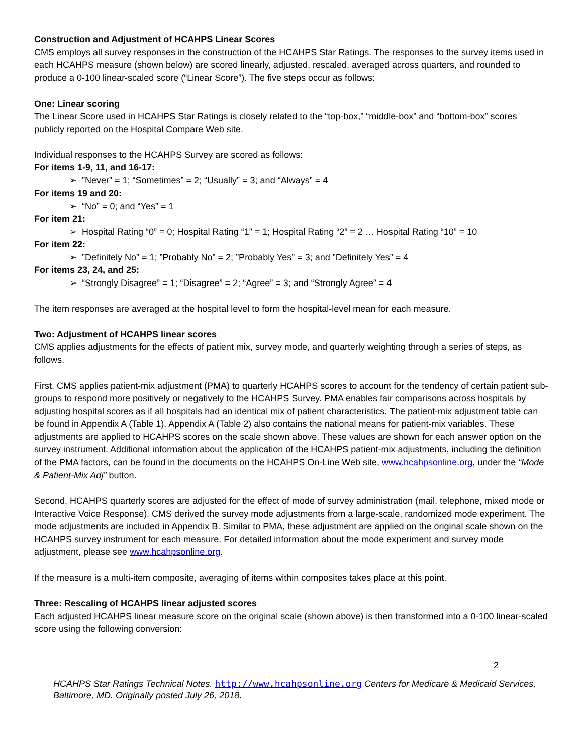Construction and Adjustment of HCAHPS Linear Scores
CMS employs all survey responses in the construction of the HCAHPS Star Ratings. The responses to the survey items used in each HCAHPS measure (shown below) are scored linearly, adjusted, rescaled, averaged across quarters, and rounded to produce a 0-100 linear-scaled score (“Linear Score”). The five steps occur as follows:
One: Linear scoring
The Linear Score used in HCAHPS Star Ratings is closely related to the “top-box,” “middle-box” and “bottom-box” scores publicly reported on the Hospital Compare Web site.
Individual responses to the HCAHPS Survey are scored as follows:
For items 1-9, 11, and 16-17:
➢ ”Never” = 1; “Sometimes” = 2; “Usually” = 3; and “Always” = 4
For items 19 and 20:
➢ “No” = 0; and “Yes” = 1
For item 21:
➢ Hospital Rating “0” = 0; Hospital Rating “1” = 1; Hospital Rating “2” = 2 … Hospital Rating “10” = 10
For item 22:
➢ ”Definitely No” = 1; ”Probably No” = 2; ”Probably Yes” = 3; and ”Definitely Yes” = 4
For items 23, 24, and 25:
➢ “Strongly Disagree” = 1; “Disagree” = 2; “Agree” = 3; and “Strongly Agree” = 4
The item responses are averaged at the hospital level to form the hospital-level mean for each measure.
Two: Adjustment of HCAHPS linear scores
CMS applies adjustments for the effects of patient mix, survey mode, and quarterly weighting through a series of steps, as follows.
First, CMS applies patient-mix adjustment (PMA) to quarterly HCAHPS scores to account for the tendency of certain patient sub-groups to respond more positively or negatively to the HCAHPS Survey. PMA enables fair comparisons across hospitals by adjusting hospital scores as if all hospitals had an identical mix of patient characteristics. The patient-mix adjustment table can be found in Appendix A (Table 1). Appendix A (Table 2) also contains the national means for patient-mix variables. These adjustments are applied to HCAHPS scores on the scale shown above. These values are shown for each answer option on the survey instrument. Additional information about the application of the HCAHPS patient-mix adjustments, including the definition of the PMA factors, can be found in the documents on the HCAHPS On-Line Web site, www.hcahpsonline.org, under the “Mode & Patient-Mix Adj” button.
Second, HCAHPS quarterly scores are adjusted for the effect of mode of survey administration (mail, telephone, mixed mode or Interactive Voice Response). CMS derived the survey mode adjustments from a large-scale, randomized mode experiment. The mode adjustments are included in Appendix B. Similar to PMA, these adjustment are applied on the original scale shown on the HCAHPS survey instrument for each measure. For detailed information about the mode experiment and survey mode adjustment, please see www.hcahpsonline.org.
If the measure is a multi-item composite, averaging of items within composites takes place at this point.
Three: Rescaling of HCAHPS linear adjusted scores
Each adjusted HCAHPS linear measure score on the original scale (shown above) is then transformed into a 0-100 linear-scaled score using the following conversion:
2
HCAHPS Star Ratings Technical Notes. http://www.hcahpsonline.org Centers for Medicare & Medicaid Services, Baltimore, MD. Originally posted July 26, 2018.